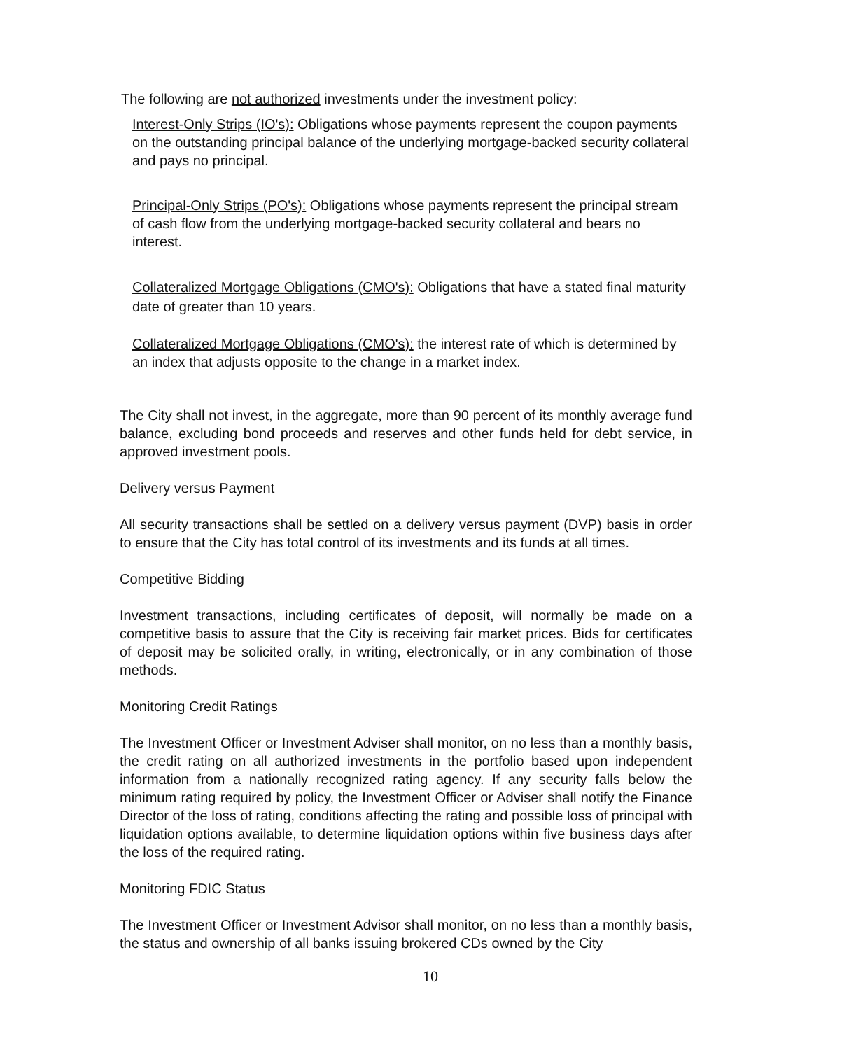The following are not authorized investments under the investment policy:
Interest-Only Strips (IO's): Obligations whose payments represent the coupon payments on the outstanding principal balance of the underlying mortgage-backed security collateral and pays no principal.
Principal-Only Strips (PO's): Obligations whose payments represent the principal stream of cash flow from the underlying mortgage-backed security collateral and bears no interest.
Collateralized Mortgage Obligations (CMO's): Obligations that have a stated final maturity date of greater than 10 years.
Collateralized Mortgage Obligations (CMO's): the interest rate of which is determined by an index that adjusts opposite to the change in a market index.
The City shall not invest, in the aggregate, more than 90 percent of its monthly average fund balance, excluding bond proceeds and reserves and other funds held for debt service, in approved investment pools.
Delivery versus Payment
All security transactions shall be settled on a delivery versus payment (DVP) basis in order to ensure that the City has total control of its investments and its funds at all times.
Competitive Bidding
Investment transactions, including certificates of deposit, will normally be made on a competitive basis to assure that the City is receiving fair market prices. Bids for certificates of deposit may be solicited orally, in writing, electronically, or in any combination of those methods.
Monitoring Credit Ratings
The Investment Officer or Investment Adviser shall monitor, on no less than a monthly basis, the credit rating on all authorized investments in the portfolio based upon independent information from a nationally recognized rating agency. If any security falls below the minimum rating required by policy, the Investment Officer or Adviser shall notify the Finance Director of the loss of rating, conditions affecting the rating and possible loss of principal with liquidation options available, to determine liquidation options within five business days after the loss of the required rating.
Monitoring FDIC Status
The Investment Officer or Investment Advisor shall monitor, on no less than a monthly basis, the status and ownership of all banks issuing brokered CDs owned by the City
10